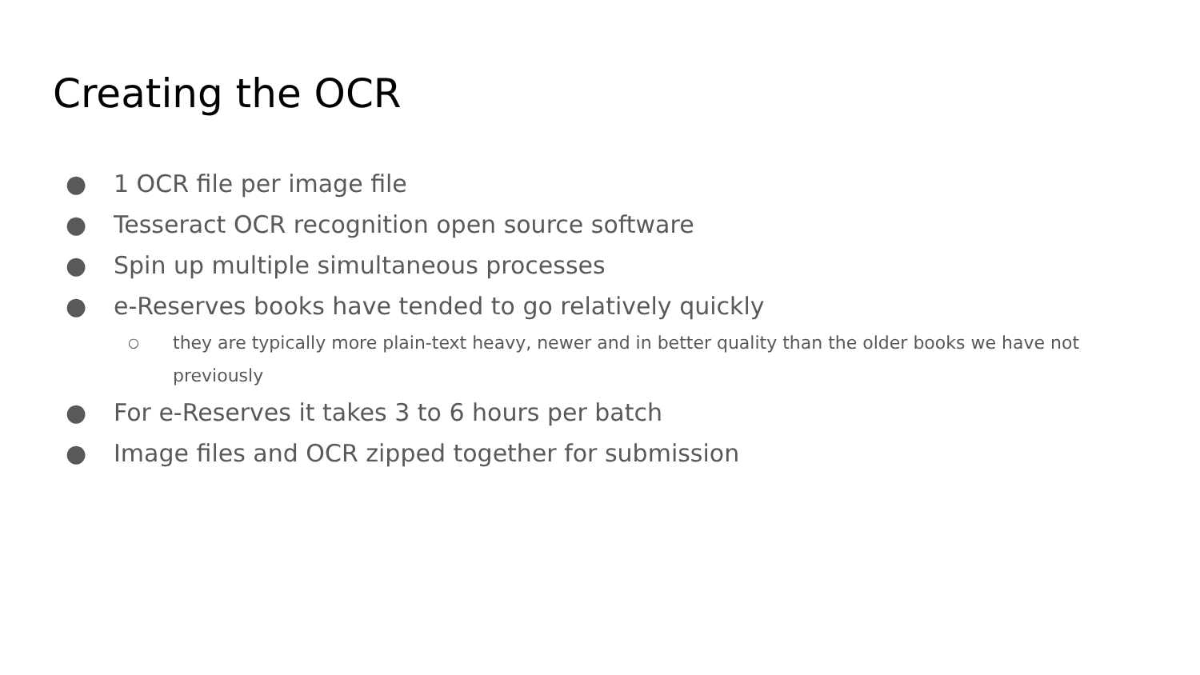Creating the OCR
● 1 OCR file per image file
● Tesseract OCR recognition open source software
● Spin up multiple simultaneous processes
● e-Reserves books have tended to go relatively quickly
○ they are typically more plain-text heavy, newer and in better quality than the older books we have not previously
● For e-Reserves it takes 3 to 6 hours per batch
● Image files and OCR zipped together for submission